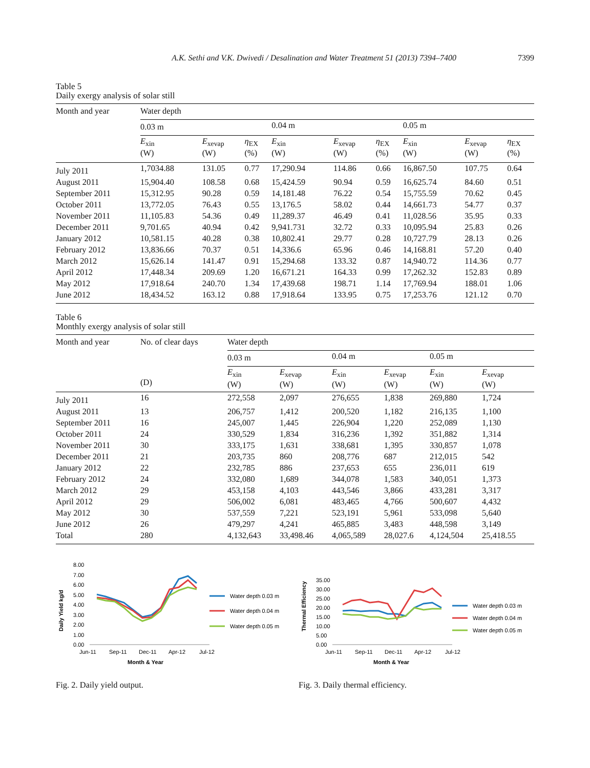A.K. Sethi and V.K. Dwivedi / Desalination and Water Treatment 51 (2013) 7394–7400 7399
Table 5
Daily exergy analysis of solar still
| Month and year | Water depth | | | | | | | | |
| | 0.03 m | | | 0.04 m | | | 0.05 m | | |
| | E<sub>xin</sub> (W) | E<sub>xevap</sub> (W) | η<sub>EX</sub> (%) | E<sub>xin</sub> (W) | E<sub>xevap</sub> (W) | η<sub>EX</sub> (%) | E<sub>xin</sub> (W) | E<sub>xevap</sub> (W) | η<sub>EX</sub> (%) |
| July 2011 | 1,7034.88 | 131.05 | 0.77 | 17,290.94 | 114.86 | 0.66 | 16,867.50 | 107.75 | 0.64 |
| August 2011 | 15,904.40 | 108.58 | 0.68 | 15,424.59 | 90.94 | 0.59 | 16,625.74 | 84.60 | 0.51 |
| September 2011 | 15,312.95 | 90.28 | 0.59 | 14,181.48 | 76.22 | 0.54 | 15,755.59 | 70.62 | 0.45 |
| October 2011 | 13,772.05 | 76.43 | 0.55 | 13,176.5 | 58.02 | 0.44 | 14,661.73 | 54.77 | 0.37 |
| November 2011 | 11,105.83 | 54.36 | 0.49 | 11,289.37 | 46.49 | 0.41 | 11,028.56 | 35.95 | 0.33 |
| December 2011 | 9,701.65 | 40.94 | 0.42 | 9,941.731 | 32.72 | 0.33 | 10,095.94 | 25.83 | 0.26 |
| January 2012 | 10,581.15 | 40.28 | 0.38 | 10,802.41 | 29.77 | 0.28 | 10,727.79 | 28.13 | 0.26 |
| February 2012 | 13,836.66 | 70.37 | 0.51 | 14,336.6 | 65.96 | 0.46 | 14,168.81 | 57.20 | 0.40 |
| March 2012 | 15,626.14 | 141.47 | 0.91 | 15,294.68 | 133.32 | 0.87 | 14,940.72 | 114.36 | 0.77 |
| April 2012 | 17,448.34 | 209.69 | 1.20 | 16,671.21 | 164.33 | 0.99 | 17,262.32 | 152.83 | 0.89 |
| May 2012 | 17,918.64 | 240.70 | 1.34 | 17,439.68 | 198.71 | 1.14 | 17,769.94 | 188.01 | 1.06 |
| June 2012 | 18,434.52 | 163.12 | 0.88 | 17,918.64 | 133.95 | 0.75 | 17,253.76 | 121.12 | 0.70 |
Table 6
Monthly exergy analysis of solar still
| Month and year | No. of clear days | Water depth | | | | | |
| | | 0.03 m | | 0.04 m | | 0.05 m | |
| | (D) | E<sub>xin</sub> (W) | E<sub>xevap</sub> (W) | E<sub>xin</sub> (W) | E<sub>xevap</sub> (W) | E<sub>xin</sub> (W) | E<sub>xevap</sub> (W) |
| July 2011 | 16 | 272,558 | 2,097 | 276,655 | 1,838 | 269,880 | 1,724 |
| August 2011 | 13 | 206,757 | 1,412 | 200,520 | 1,182 | 216,135 | 1,100 |
| September 2011 | 16 | 245,007 | 1,445 | 226,904 | 1,220 | 252,089 | 1,130 |
| October 2011 | 24 | 330,529 | 1,834 | 316,236 | 1,392 | 351,882 | 1,314 |
| November 2011 | 30 | 333,175 | 1,631 | 338,681 | 1,395 | 330,857 | 1,078 |
| December 2011 | 21 | 203,735 | 860 | 208,776 | 687 | 212,015 | 542 |
| January 2012 | 22 | 232,785 | 886 | 237,653 | 655 | 236,011 | 619 |
| February 2012 | 24 | 332,080 | 1,689 | 344,078 | 1,583 | 340,051 | 1,373 |
| March 2012 | 29 | 453,158 | 4,103 | 443,546 | 3,866 | 433,281 | 3,317 |
| April 2012 | 29 | 506,002 | 6,081 | 483,465 | 4,766 | 500,607 | 4,432 |
| May 2012 | 30 | 537,559 | 7,221 | 523,191 | 5,961 | 533,098 | 5,640 |
| June 2012 | 26 | 479,297 | 4,241 | 465,885 | 3,483 | 448,598 | 3,149 |
| Total | 280 | 4,132,643 | 33,498.46 | 4,065,589 | 28,027.6 | 4,124,504 | 25,418.55 |
Daily Yield kg/d
8.00
7.00
6.00
5.00
4.00
3.00
2.00
1.00
0.00
Jun-11
Sep-11
Dec-11
Apr-12
Jul-12
Month & Year
Water depth 0.03 m
Water depth 0.04 m
Water depth 0.05 m
Fig. 2. Daily yield output.
Thermal Efficiency
35.00
30.00
25.00
20.00
15.00
10.00
5.00
0.00
Jun-11
Sep-11
Dec-11
Apr-12
Jul-12
Month & Year
Water depth 0.03 m
Water depth 0.04 m
Water depth 0.05 m
Fig. 3. Daily thermal efficiency.